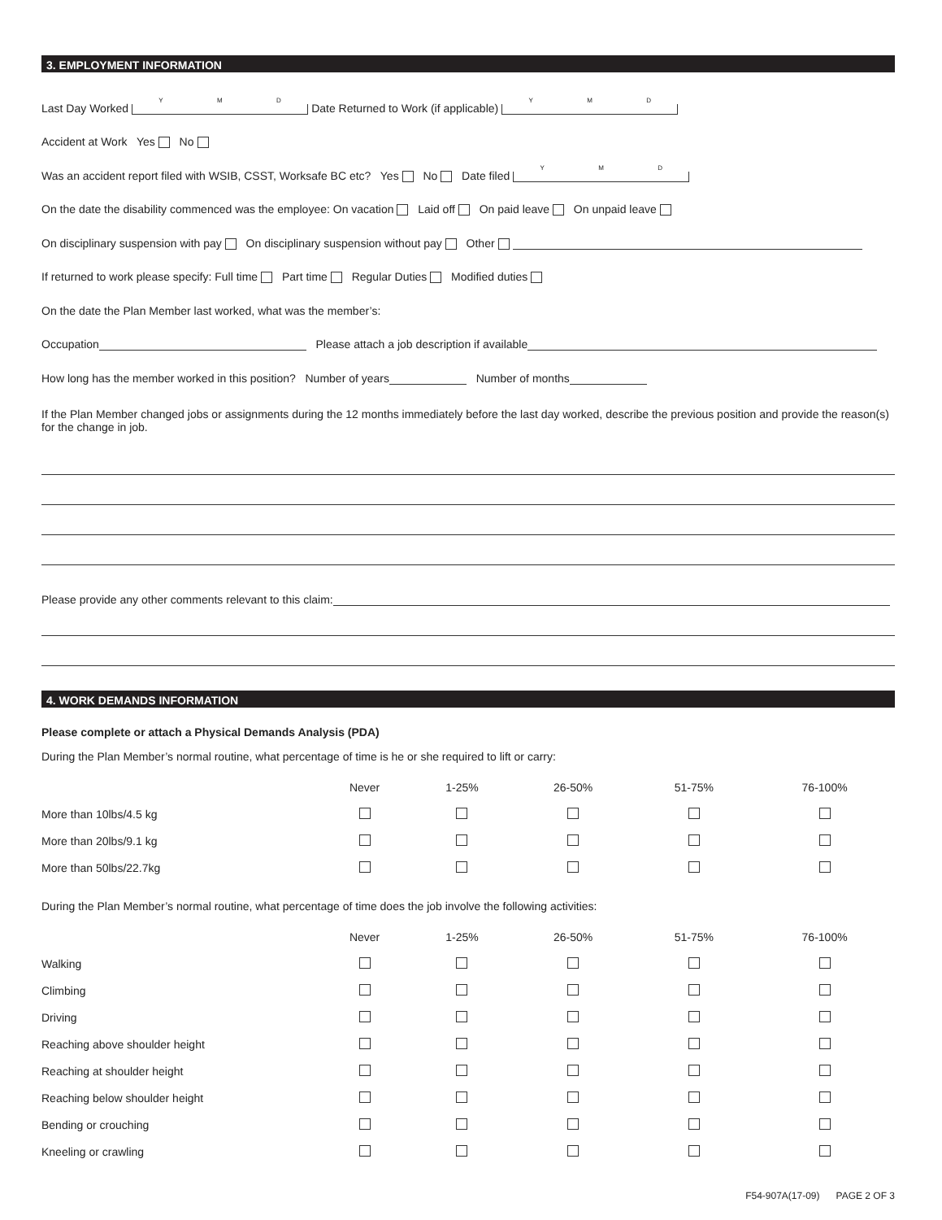3. EMPLOYMENT INFORMATION
Last Day Worked Y M D Date Returned to Work (if applicable) Y M D
Accident at Work Yes No
Was an accident report filed with WSIB, CSST, Worksafe BC etc? Yes No Date filed Y M D
On the date the disability commenced was the employee: On vacation Laid off On paid leave On unpaid leave
On disciplinary suspension with pay On disciplinary suspension without pay Other
If returned to work please specify: Full time Part time Regular Duties Modified duties
On the date the Plan Member last worked, what was the member’s:
Occupation Please attach a job description if available
How long has the member worked in this position? Number of years Number of months
If the Plan Member changed jobs or assignments during the 12 months immediately before the last day worked, describe the previous position and provide the reason(s) for the change in job.
Please provide any other comments relevant to this claim:
4. WORK DEMANDS INFORMATION
Please complete or attach a Physical Demands Analysis (PDA)
During the Plan Member’s normal routine, what percentage of time is he or she required to lift or carry:
| | Never | 1-25% | 26-50% | 51-75% | 76-100% | |
| --- | --- | --- | --- | --- | --- | --- |
| More than 10lbs/4.5 kg | | | | | | |
| More than 20lbs/9.1 kg | | | | | | |
| More than 50lbs/22.7kg | | | | | | |
During the Plan Member’s normal routine, what percentage of time does the job involve the following activities:
| | Never | 1-25% | 26-50% | 51-75% | 76-100% | |
| --- | --- | --- | --- | --- | --- | --- |
| Walking | | | | | | |
| Climbing | | | | | | |
| Driving | | | | | | |
| Reaching above shoulder height | | | | | | |
| Reaching at shoulder height | | | | | | |
| Reaching below shoulder height | | | | | | |
| Bending or crouching | | | | | | |
| Kneeling or crawling | | | | | | |
F54-907A(17-09) PAGE 2 OF 3